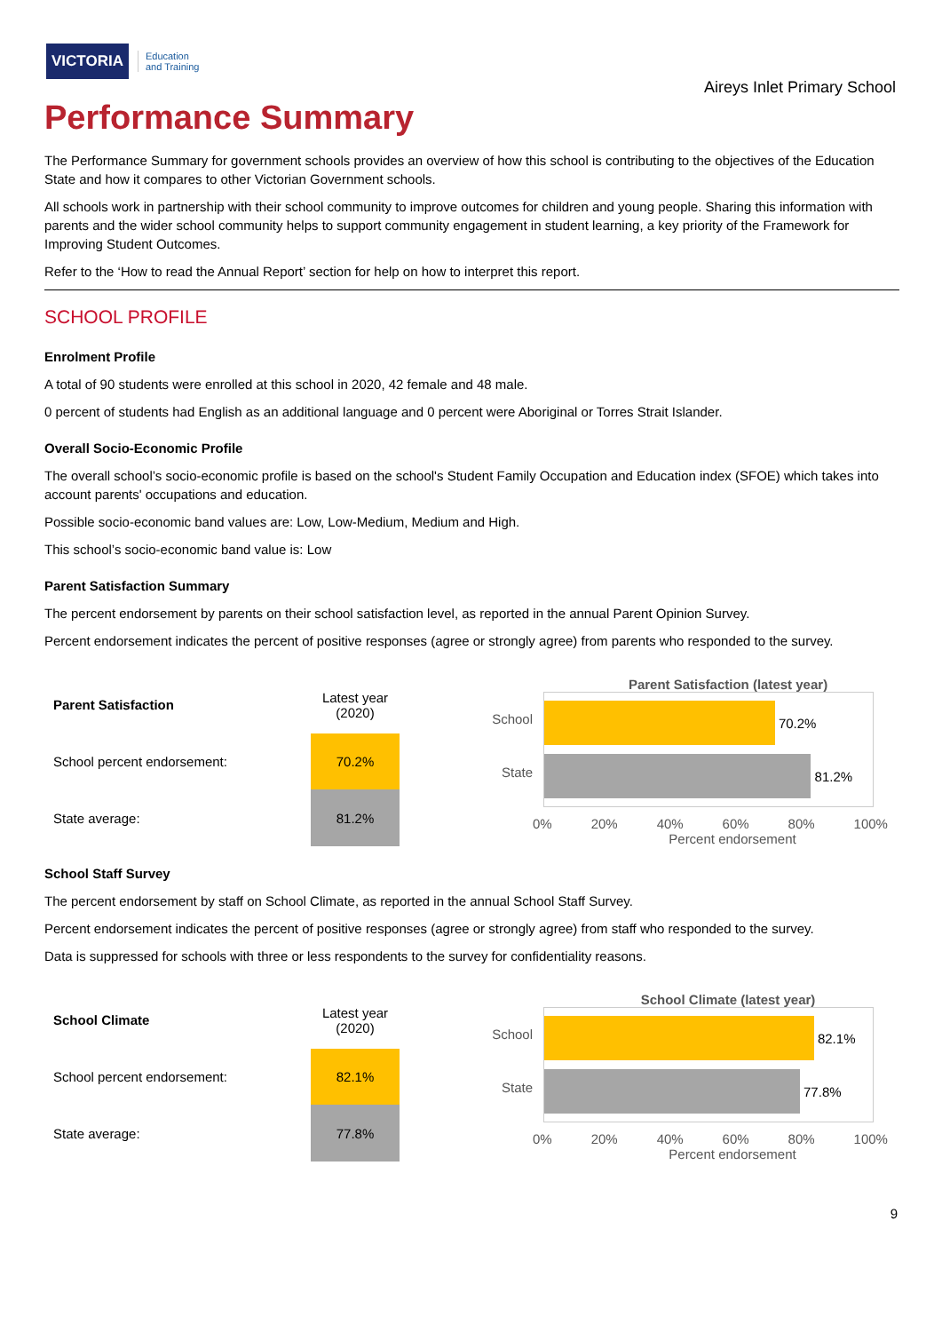VICTORIA Education
and Training
Aireys Inlet Primary School
Performance Summary
The Performance Summary for government schools provides an overview of how this school is contributing to the objectives of the Education State and how it compares to other Victorian Government schools.
All schools work in partnership with their school community to improve outcomes for children and young people. Sharing this information with parents and the wider school community helps to support community engagement in student learning, a key priority of the Framework for Improving Student Outcomes.
Refer to the ‘How to read the Annual Report’ section for help on how to interpret this report.
SCHOOL PROFILE
Enrolment Profile
A total of 90 students were enrolled at this school in 2020, 42 female and 48 male.
0 percent of students had English as an additional language and 0 percent were Aboriginal or Torres Strait Islander.
Overall Socio-Economic Profile
The overall school’s socio-economic profile is based on the school's Student Family Occupation and Education index (SFOE) which takes into account parents' occupations and education.
Possible socio-economic band values are: Low, Low-Medium, Medium and High.
This school’s socio-economic band value is: Low
Parent Satisfaction Summary
The percent endorsement by parents on their school satisfaction level, as reported in the annual Parent Opinion Survey.
Percent endorsement indicates the percent of positive responses (agree or strongly agree) from parents who responded to the survey.
| Parent Satisfaction | Latest year (2020) |
| --- | --- |
| School percent endorsement: | 70.2% |
| State average: | 81.2% |
Parent Satisfaction (latest year)
School
State
70.2%
81.2%
0% 20% 40% 60% 80% 100%
Percent endorsement
School Staff Survey
The percent endorsement by staff on School Climate, as reported in the annual School Staff Survey.
Percent endorsement indicates the percent of positive responses (agree or strongly agree) from staff who responded to the survey.
Data is suppressed for schools with three or less respondents to the survey for confidentiality reasons.
| School Climate | Latest year (2020) |
| --- | --- |
| School percent endorsement: | 82.1% |
| State average: | 77.8% |
School Climate (latest year)
School
State
82.1%
77.8%
0% 20% 40% 60% 80% 100%
Percent endorsement
9